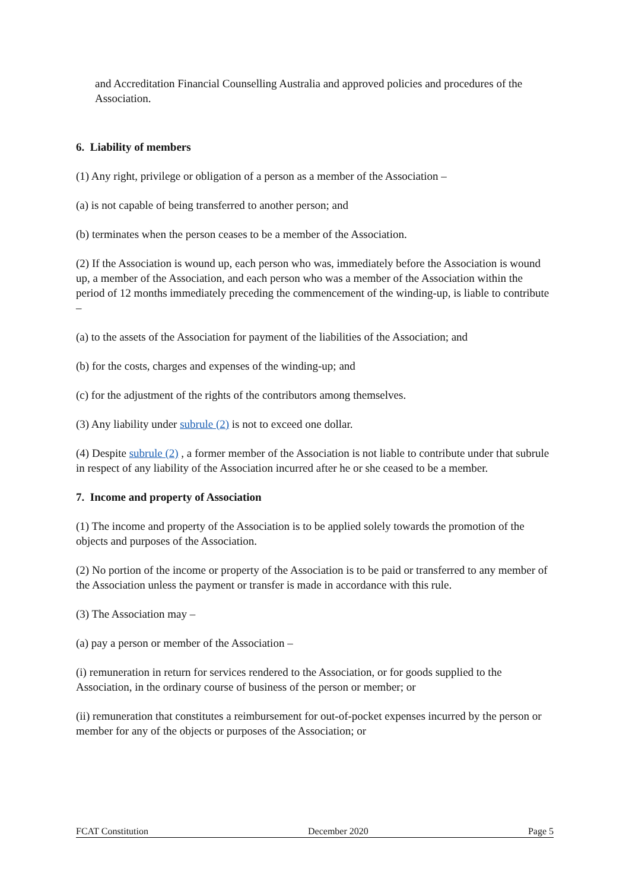and Accreditation Financial Counselling Australia and approved policies and procedures of the Association.
6. Liability of members
(1) Any right, privilege or obligation of a person as a member of the Association –
(a) is not capable of being transferred to another person; and
(b) terminates when the person ceases to be a member of the Association.
(2) If the Association is wound up, each person who was, immediately before the Association is wound up, a member of the Association, and each person who was a member of the Association within the period of 12 months immediately preceding the commencement of the winding-up, is liable to contribute –
(a) to the assets of the Association for payment of the liabilities of the Association; and
(b) for the costs, charges and expenses of the winding-up; and
(c) for the adjustment of the rights of the contributors among themselves.
(3) Any liability under subrule (2) is not to exceed one dollar.
(4) Despite subrule (2) , a former member of the Association is not liable to contribute under that subrule in respect of any liability of the Association incurred after he or she ceased to be a member.
7. Income and property of Association
(1) The income and property of the Association is to be applied solely towards the promotion of the objects and purposes of the Association.
(2) No portion of the income or property of the Association is to be paid or transferred to any member of the Association unless the payment or transfer is made in accordance with this rule.
(3) The Association may –
(a) pay a person or member of the Association –
(i) remuneration in return for services rendered to the Association, or for goods supplied to the Association, in the ordinary course of business of the person or member; or
(ii) remuneration that constitutes a reimbursement for out-of-pocket expenses incurred by the person or member for any of the objects or purposes of the Association; or
FCAT Constitution December 2020 Page 5